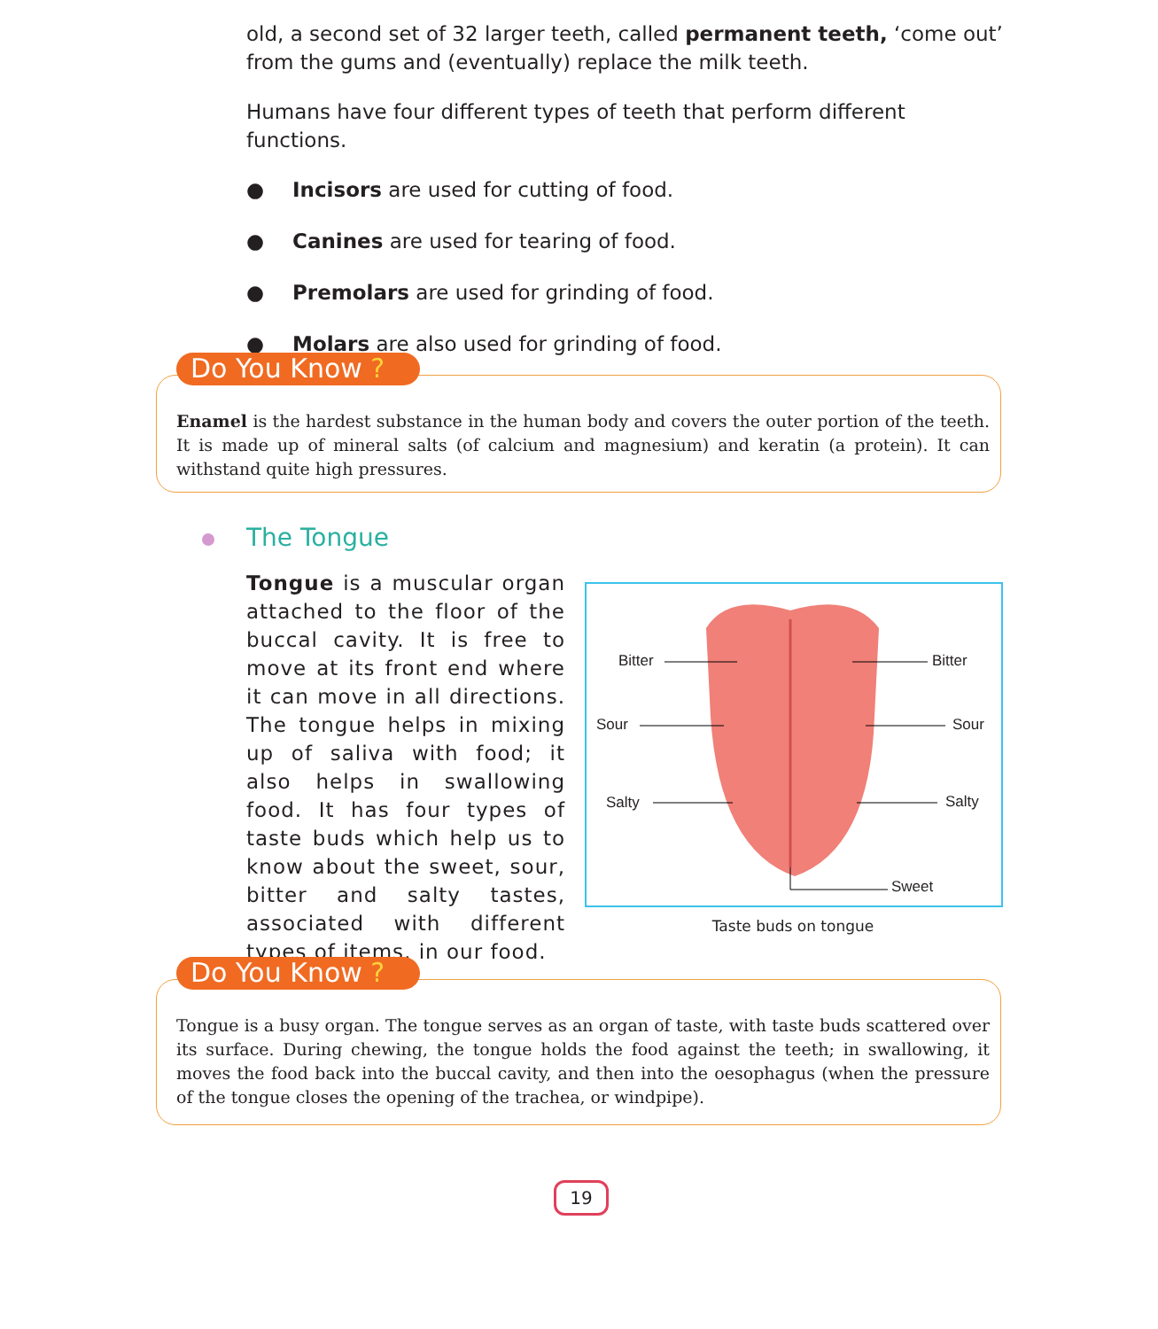old, a second set of 32 larger teeth, called permanent teeth, ‘come out’ from the gums and (eventually) replace the milk teeth.
Humans have four different types of teeth that perform different functions.
● Incisors are used for cutting of food.
● Canines are used for tearing of food.
● Premolars are used for grinding of food.
● Molars are also used for grinding of food.
Do You Know ?
Enamel is the hardest substance in the human body and covers the outer portion of the teeth. It is made up of mineral salts (of calcium and magnesium) and keratin (a protein). It can withstand quite high pressures.
The Tongue
Tongue is a muscular organ attached to the floor of the buccal cavity. It is free to move at its front end where it can move in all directions. The tongue helps in mixing up of saliva with food; it also helps in swallowing food. It has four types of taste buds which help us to know about the sweet, sour, bitter and salty tastes, associated with different types of items, in our food.
Bitter Bitter
Sour Sour
Salty Salty
Sweet
Taste buds on tongue
Do You Know ?
Tongue is a busy organ. The tongue serves as an organ of taste, with taste buds scattered over its surface. During chewing, the tongue holds the food against the teeth; in swallowing, it moves the food back into the buccal cavity, and then into the oesophagus (when the pressure of the tongue closes the opening of the trachea, or windpipe).
19